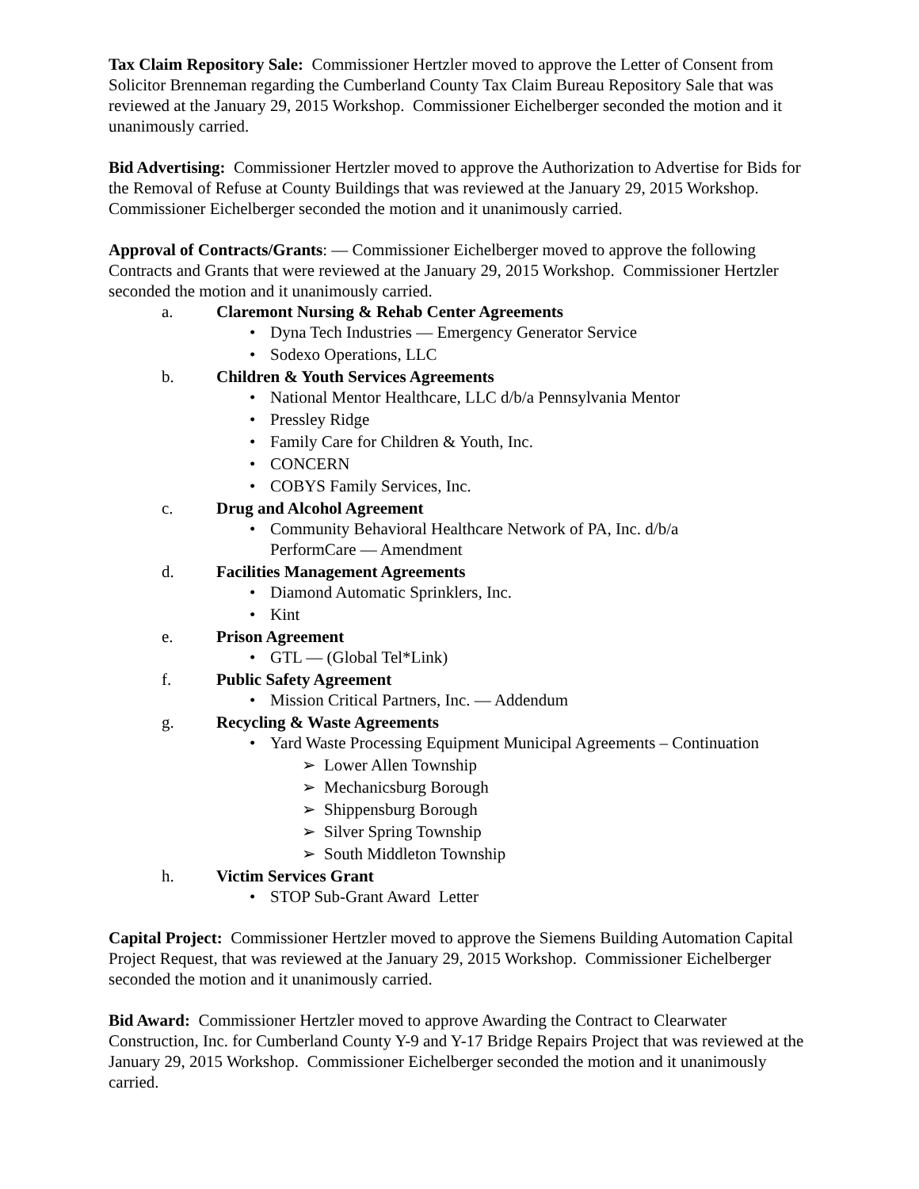Tax Claim Repository Sale: Commissioner Hertzler moved to approve the Letter of Consent from Solicitor Brenneman regarding the Cumberland County Tax Claim Bureau Repository Sale that was reviewed at the January 29, 2015 Workshop. Commissioner Eichelberger seconded the motion and it unanimously carried.
Bid Advertising: Commissioner Hertzler moved to approve the Authorization to Advertise for Bids for the Removal of Refuse at County Buildings that was reviewed at the January 29, 2015 Workshop. Commissioner Eichelberger seconded the motion and it unanimously carried.
Approval of Contracts/Grants: — Commissioner Eichelberger moved to approve the following Contracts and Grants that were reviewed at the January 29, 2015 Workshop. Commissioner Hertzler seconded the motion and it unanimously carried.
a. Claremont Nursing & Rehab Center Agreements
Dyna Tech Industries — Emergency Generator Service
Sodexo Operations, LLC
b. Children & Youth Services Agreements
National Mentor Healthcare, LLC d/b/a Pennsylvania Mentor
Pressley Ridge
Family Care for Children & Youth, Inc.
CONCERN
COBYS Family Services, Inc.
c. Drug and Alcohol Agreement
Community Behavioral Healthcare Network of PA, Inc. d/b/a
PerformCare — Amendment
d. Facilities Management Agreements
Diamond Automatic Sprinklers, Inc.
Kint
e. Prison Agreement
GTL — (Global Tel*Link)
f. Public Safety Agreement
Mission Critical Partners, Inc. — Addendum
g. Recycling & Waste Agreements
Yard Waste Processing Equipment Municipal Agreements – Continuation
Lower Allen Township
Mechanicsburg Borough
Shippensburg Borough
Silver Spring Township
South Middleton Township
h. Victim Services Grant
STOP Sub-Grant Award Letter
Capital Project: Commissioner Hertzler moved to approve the Siemens Building Automation Capital Project Request, that was reviewed at the January 29, 2015 Workshop. Commissioner Eichelberger seconded the motion and it unanimously carried.
Bid Award: Commissioner Hertzler moved to approve Awarding the Contract to Clearwater Construction, Inc. for Cumberland County Y-9 and Y-17 Bridge Repairs Project that was reviewed at the January 29, 2015 Workshop. Commissioner Eichelberger seconded the motion and it unanimously carried.